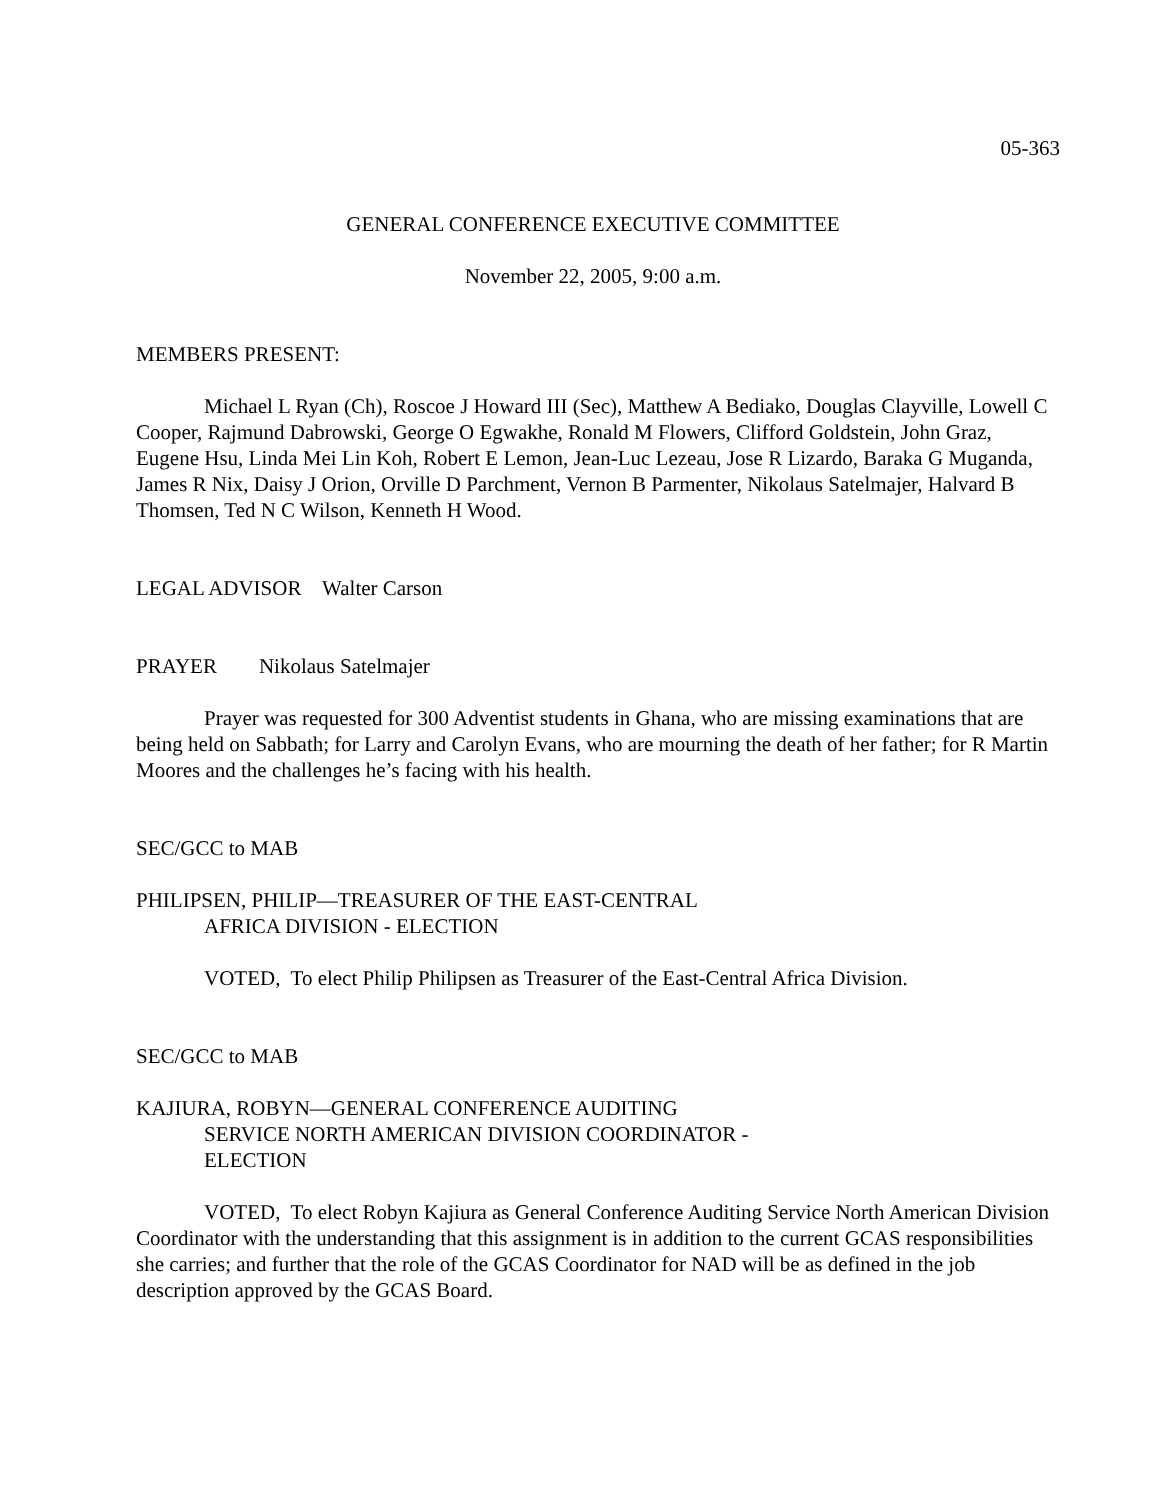05-363
GENERAL CONFERENCE EXECUTIVE COMMITTEE
November 22, 2005, 9:00 a.m.
MEMBERS PRESENT:
Michael L Ryan (Ch), Roscoe J Howard III (Sec), Matthew A Bediako, Douglas Clayville, Lowell C Cooper, Rajmund Dabrowski, George O Egwakhe, Ronald M Flowers, Clifford Goldstein, John Graz, Eugene Hsu, Linda Mei Lin Koh, Robert E Lemon, Jean-Luc Lezeau, Jose R Lizardo, Baraka G Muganda, James R Nix, Daisy J Orion, Orville D Parchment, Vernon B Parmenter, Nikolaus Satelmajer, Halvard B Thomsen, Ted N C Wilson, Kenneth H Wood.
LEGAL ADVISOR Walter Carson
PRAYER Nikolaus Satelmajer
Prayer was requested for 300 Adventist students in Ghana, who are missing examinations that are being held on Sabbath; for Larry and Carolyn Evans, who are mourning the death of her father; for R Martin Moores and the challenges he’s facing with his health.
SEC/GCC to MAB
PHILIPSEN, PHILIP—TREASURER OF THE EAST-CENTRAL
AFRICA DIVISION - ELECTION
VOTED, To elect Philip Philipsen as Treasurer of the East-Central Africa Division.
SEC/GCC to MAB
KAJIURA, ROBYN—GENERAL CONFERENCE AUDITING
SERVICE NORTH AMERICAN DIVISION COORDINATOR -
ELECTION
VOTED, To elect Robyn Kajiura as General Conference Auditing Service North American Division Coordinator with the understanding that this assignment is in addition to the current GCAS responsibilities she carries; and further that the role of the GCAS Coordinator for NAD will be as defined in the job description approved by the GCAS Board.